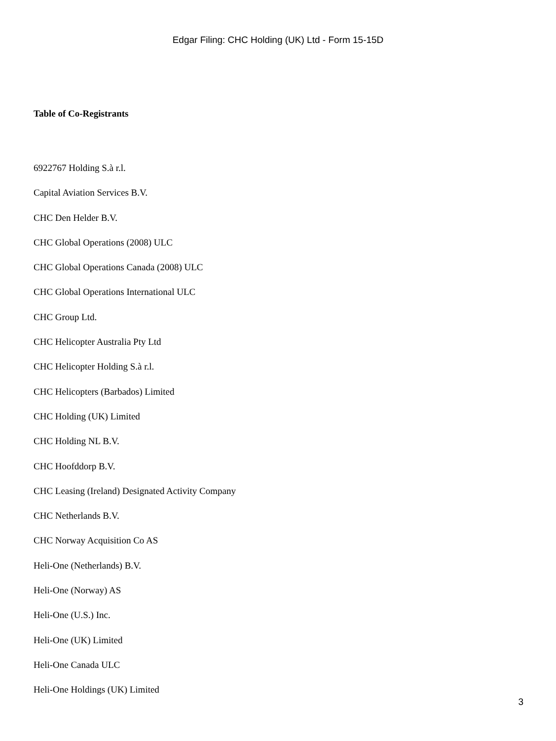Edgar Filing: CHC Holding (UK) Ltd - Form 15-15D
Table of Co-Registrants
6922767 Holding S.à r.l.
Capital Aviation Services B.V.
CHC Den Helder B.V.
CHC Global Operations (2008) ULC
CHC Global Operations Canada (2008) ULC
CHC Global Operations International ULC
CHC Group Ltd.
CHC Helicopter Australia Pty Ltd
CHC Helicopter Holding S.à r.l.
CHC Helicopters (Barbados) Limited
CHC Holding (UK) Limited
CHC Holding NL B.V.
CHC Hoofddorp B.V.
CHC Leasing (Ireland) Designated Activity Company
CHC Netherlands B.V.
CHC Norway Acquisition Co AS
Heli-One (Netherlands) B.V.
Heli-One (Norway) AS
Heli-One (U.S.) Inc.
Heli-One (UK) Limited
Heli-One Canada ULC
Heli-One Holdings (UK) Limited
3